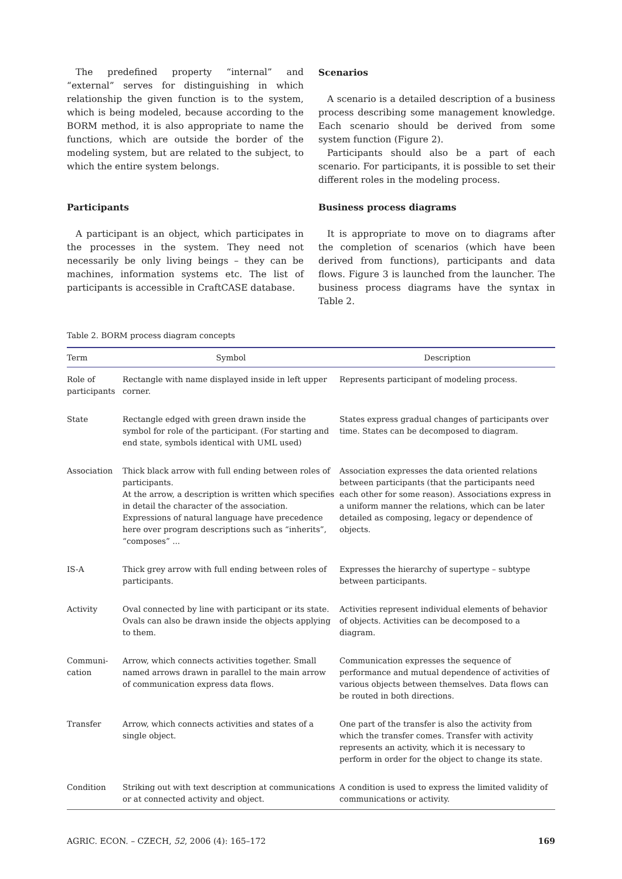The predefined property “internal” and “external” serves for distinguishing in which relationship the given function is to the system, which is being modeled, because according to the BORM method, it is also appropriate to name the functions, which are outside the border of the modeling system, but are related to the subject, to which the entire system belongs.
Participants
A participant is an object, which participates in the processes in the system. They need not necessarily be only living beings – they can be machines, information systems etc. The list of participants is accessible in CraftCASE database.
Scenarios
A scenario is a detailed description of a business process describing some management knowledge. Each scenario should be derived from some system function (Figure 2).
Participants should also be a part of each scenario. For participants, it is possible to set their different roles in the modeling process.
Business process diagrams
It is appropriate to move on to diagrams after the completion of scenarios (which have been derived from functions), participants and data flows. Figure 3 is launched from the launcher. The business process diagrams have the syntax in Table 2.
Table 2. BORM process diagram concepts
| Term | Symbol | Description |
| --- | --- | --- |
| Role of participants | Rectangle with name displayed inside in left upper corner. | Represents participant of modeling process. |
| State | Rectangle edged with green drawn inside the symbol for role of the participant. (For starting and end state, symbols identical with UML used) | States express gradual changes of participants over time. States can be decomposed to diagram. |
| Association | Thick black arrow with full ending between roles of participants. At the arrow, a description is written which specifies in detail the character of the association. Expressions of natural language have precedence here over program descriptions such as “inherits”, “composes” ... | Association expresses the data oriented relations between participants (that the participants need each other for some reason). Associations express in a uniform manner the relations, which can be later detailed as composing, legacy or dependence of objects. |
| IS-A | Thick grey arrow with full ending between roles of participants. | Expresses the hierarchy of supertype – subtype between participants. |
| Activity | Oval connected by line with participant or its state. Ovals can also be drawn inside the objects applying to them. | Activities represent individual elements of behavior of objects. Activities can be decomposed to a diagram. |
| Communi-cation | Arrow, which connects activities together. Small named arrows drawn in parallel to the main arrow of communication express data flows. | Communication expresses the sequence of performance and mutual dependence of activities of various objects between themselves. Data flows can be routed in both directions. |
| Transfer | Arrow, which connects activities and states of a single object. | One part of the transfer is also the activity from which the transfer comes. Transfer with activity represents an activity, which it is necessary to perform in order for the object to change its state. |
| Condition | Striking out with text description at communications or at connected activity and object. | A condition is used to express the limited validity of communications or activity. |
AGRIC. ECON. – CZECH, 52, 2006 (4): 165–172 169